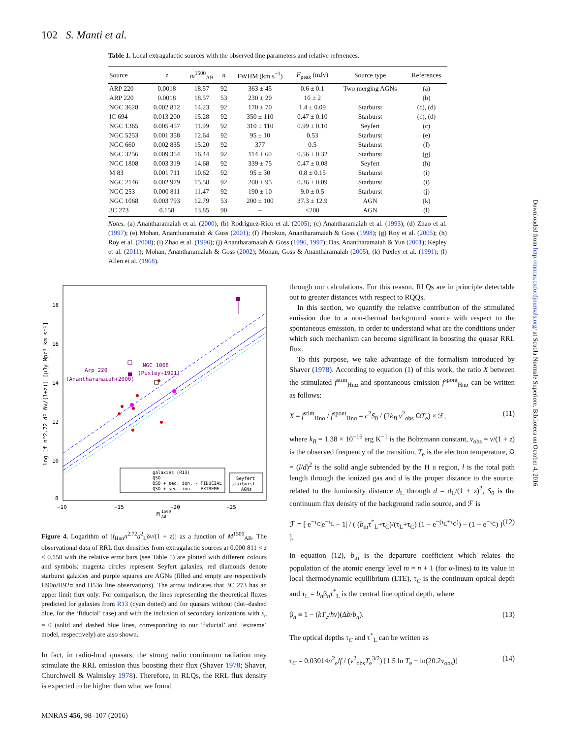102 S. Manti et al.
Table 1. Local extragalactic sources with the observed line parameters and relative references.
| Source | z | m<sup>1500</sup><sub>AB</sub> | n | FWHM (km s<sup>−1</sup>) | F<sub>peak</sub> (mJy) | Source type | References |
| --- | --- | --- | --- | --- | --- | --- | --- |
| ARP 220 | 0.0018 | 18.57 | 92 | 363 ± 45 | 0.6 ± 0.1 | Two merging AGNs | (a) |
| ARP 220 | 0.0018 | 18.57 | 53 | 230 ± 20 | 16 ± 2 | | (b) |
| NGC 3628 | 0.002 812 | 14.23 | 92 | 170 ± 70 | 1.4 ± 0.09 | Starburst | (c), (d) |
| IC 694 | 0.013 200 | 15.28 | 92 | 350 ± 110 | 0.47 ± 0.10 | Starburst | (c), (d) |
| NGC 1365 | 0.005 457 | 11.99 | 92 | 310 ± 110 | 0.99 ± 0.10 | Seyfert | (c) |
| NGC 5253 | 0.001 358 | 12.64 | 92 | 95 ± 10 | 0.53 | Starburst | (e) |
| NGC 660 | 0.002 835 | 15.20 | 92 | 377 | 0.5 | Starburst | (f) |
| NGC 3256 | 0.009 354 | 16.44 | 92 | 114 ± 60 | 0.56 ± 0.32 | Starburst | (g) |
| NGC 1808 | 0.003 319 | 14.68 | 92 | 339 ± 75 | 0.47 ± 0.08 | Seyfert | (h) |
| M 83 | 0.001 711 | 10.62 | 92 | 95 ± 30 | 0.8 ± 0.15 | Starburst | (i) |
| NGC 2146 | 0.002 979 | 15.58 | 92 | 200 ± 95 | 0.36 ± 0.09 | Starburst | (i) |
| NGC 253 | 0.000 811 | 11.47 | 92 | 190 ± 10 | 9.0 ± 0.5 | Starburst | (j) |
| NGC 1068 | 0.003 793 | 12.79 | 53 | 200 ± 100 | 37.3 ± 12.9 | AGN | (k) |
| 3C 273 | 0.158 | 13.85 | 90 | – | <200 | AGN | (l) |
Notes. (a) Anantharamaiah et al. (2000); (b) Rodríguez-Rico et al. (2005); (c) Anantharamaiah et al. (1993); (d) Zhao et al. (1997); (e) Mohan, Anantharamaiah & Goss (2001); (f) Phookun, Anantharamaiah & Goss (1998); (g) Roy et al. (2005); (h) Roy et al. (2008); (i) Zhao et al. (1996); (j) Anantharamaiah & Goss (1996, 1997); Das, Anantharamaiah & Yun (2001); Kepley et al. (2011); Mohan, Anantharamaiah & Goss (2002); Mohan, Goss & Anantharamaiah (2005); (k) Puxley et al. (1991); (l) Allen et al. (1968).
18
16
14
12
10
8
−10
−15
−20
−25
M
AB
1500
log [f n^2.72 d² δv/(1+z)] [μJy Mpc² km s⁻¹]
Arp 220
(Anantharamaiah+2000)
NGC 1068
(Puxley+1991)
galaxies (R13)
QSO
QSO + sec. ion. - FIDUCIAL
QSO + sec. ion. - EXTREME
Seyfert
starburst
AGNs
Figure 4. Logarithm of [f<sub>Hnα</sub>n<sup>2.72</sup>d<sup>2</sup><sub>L</sub>δv/(1 + z)] as a function of M<sup>1500</sup><sub>AB</sub>. The observational data of RRL flux densities from extragalactic sources at 0.000 811 < z < 0.158 with the relative error bars (see Table 1) are plotted with different colours and symbols: magenta circles represent Seyfert galaxies, red diamonds denote starburst galaxies and purple squares are AGNs (filled and empty are respectively H90α/H92α and H53α line observations). The arrow indicates that 3C 273 has an upper limit flux only. For comparison, the lines representing the theoretical fluxes predicted for galaxies from R13 (cyan dotted) and for quasars without (dot–dashed blue, for the ‘fiducial’ case) and with the inclusion of secondary ionizations with x<sub>e</sub> = 0 (solid and dashed blue lines, corresponding to our ‘fiducial’ and ‘extreme’ model, respectively) are also shown.
In fact, in radio-loud quasars, the strong radio continuum radiation may stimulate the RRL emission thus boosting their flux (Shaver 1978; Shaver, Churchwell & Walmsley 1978). Therefore, in RLQs, the RRL flux density is expected to be higher than what we found
through our calculations. For this reason, RLQs are in principle detectable out to greater distances with respect to RQQs.
In this section, we quantify the relative contribution of the stimulated emission due to a non-thermal background source with respect to the spontaneous emission, in order to understand what are the conditions under which such mechanism can become significant in boosting the quasar RRL flux.
To this purpose, we take advantage of the formalism introduced by Shaver (1978). According to equation (1) of this work, the ratio X between the stimulated f<sup>stim</sup><sub>Hnα</sub> and spontaneous emission f<sup>spont</sup><sub>Hnα</sub> can be written as follows:
X = f<sup>stim</sup><sub>Hnα</sub> / f<sup>spont</sup><sub>Hnα</sub> = c<sup>2</sup>S<sub>0</sub> / (2k<sub>B</sub> ν<sup>2</sup><sub>obs</sub> ΩT<sub>e</sub>) × ℱ, (11)
where k<sub>B</sub> = 1.38 × 10<sup>−16</sup> erg K<sup>−1</sup> is the Boltzmann constant, ν<sub>obs</sub> = ν/(1 + z) is the observed frequency of the transition, T<sub>e</sub> is the electron temperature, Ω = (l/d)<sup>2</sup> is the solid angle subtended by the H II region, l is the total path length through the ionized gas and d is the proper distance to the source, related to the luminosity distance d<sub>L</sub> through d = d<sub>L</sub>/(1 + z)<sup>2</sup>, S<sub>0</sub> is the continuum flux density of the background radio source, and ℱ is
ℱ = [ e<sup>−τ<sub>C</sub></sup>|e<sup>−τ<sub>L</sub></sup> − 1| / ( (b<sub>m</sub>τ<sup>*</sup><sub>L</sub>+τ<sub>C</sub>)/(τ<sub>L</sub>+τ<sub>C</sub>) (1 − e<sup>−(τ<sub>L</sub>+τ<sub>C</sub>)</sup>) − (1 − e<sup>−τ<sub>C</sub></sup>) ) ]. (12)
In equation (12), b<sub>m</sub> is the departure coefficient which relates the population of the atomic energy level m = n + 1 (for α-lines) to its value in local thermodynamic equilibrium (LTE), τ<sub>C</sub> is the continuum optical depth and τ<sub>L</sub> = b<sub>n</sub>β<sub>n</sub>τ<sup>*</sup><sub>L</sub> is the central line optical depth, where
β<sub>n</sub> ≡ 1 − (kT<sub>e</sub>/hν)(Δb/b<sub>n</sub>). (13)
The optical depths τ<sub>C</sub> and τ<sup>*</sup><sub>L</sub> can be written as
τ<sub>C</sub> = 0.03014n<sup>2</sup><sub>e</sub>lf / (ν<sup>2</sup><sub>obs</sub>T<sub>e</sub><sup>3/2</sup>) [1.5 ln T<sub>e</sub> − ln(20.2ν<sub>obs</sub>)] (14)
Downloaded from http://mnras.oxfordjournals.org/ at Scuola Normale Superiore. Biblioteca on October 4, 2016
MNRAS 456, 98–107 (2016)